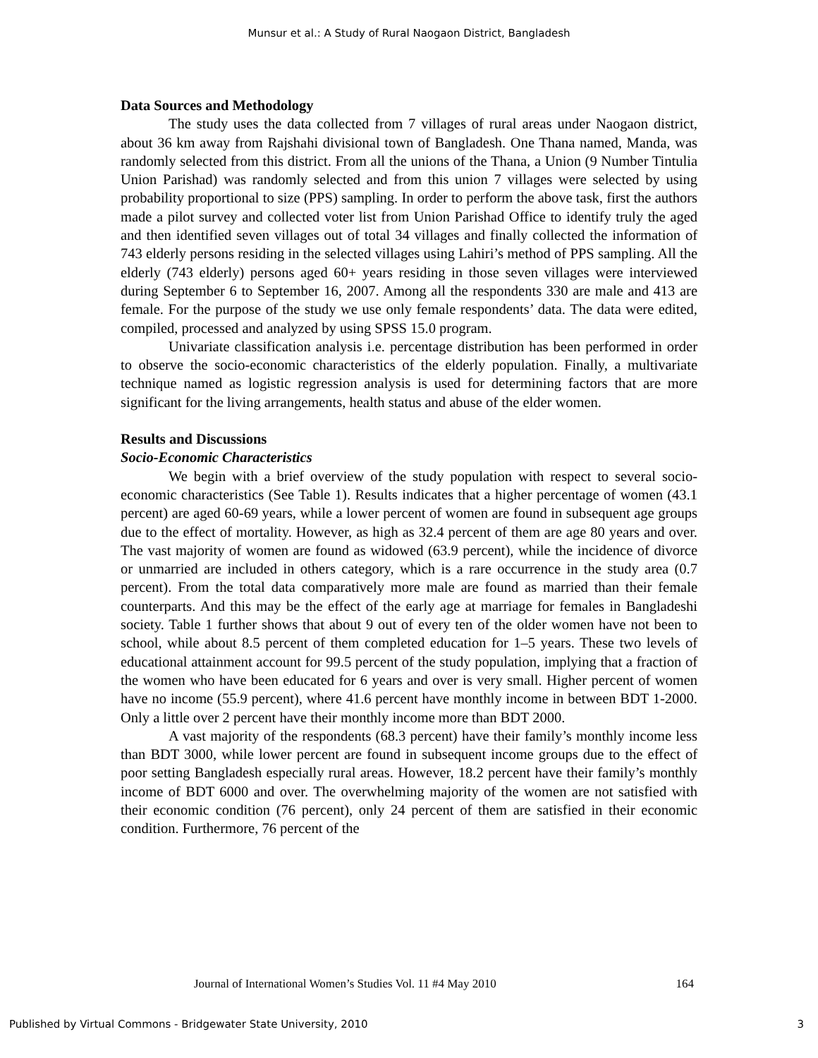Munsur et al.: A Study of Rural Naogaon District, Bangladesh
Data Sources and Methodology
The study uses the data collected from 7 villages of rural areas under Naogaon district, about 36 km away from Rajshahi divisional town of Bangladesh. One Thana named, Manda, was randomly selected from this district. From all the unions of the Thana, a Union (9 Number Tintulia Union Parishad) was randomly selected and from this union 7 villages were selected by using probability proportional to size (PPS) sampling. In order to perform the above task, first the authors made a pilot survey and collected voter list from Union Parishad Office to identify truly the aged and then identified seven villages out of total 34 villages and finally collected the information of 743 elderly persons residing in the selected villages using Lahiri’s method of PPS sampling. All the elderly (743 elderly) persons aged 60+ years residing in those seven villages were interviewed during September 6 to September 16, 2007. Among all the respondents 330 are male and 413 are female. For the purpose of the study we use only female respondents’ data. The data were edited, compiled, processed and analyzed by using SPSS 15.0 program.
Univariate classification analysis i.e. percentage distribution has been performed in order to observe the socio-economic characteristics of the elderly population. Finally, a multivariate technique named as logistic regression analysis is used for determining factors that are more significant for the living arrangements, health status and abuse of the elder women.
Results and Discussions
Socio-Economic Characteristics
We begin with a brief overview of the study population with respect to several socio-economic characteristics (See Table 1). Results indicates that a higher percentage of women (43.1 percent) are aged 60-69 years, while a lower percent of women are found in subsequent age groups due to the effect of mortality. However, as high as 32.4 percent of them are age 80 years and over. The vast majority of women are found as widowed (63.9 percent), while the incidence of divorce or unmarried are included in others category, which is a rare occurrence in the study area (0.7 percent). From the total data comparatively more male are found as married than their female counterparts. And this may be the effect of the early age at marriage for females in Bangladeshi society. Table 1 further shows that about 9 out of every ten of the older women have not been to school, while about 8.5 percent of them completed education for 1–5 years. These two levels of educational attainment account for 99.5 percent of the study population, implying that a fraction of the women who have been educated for 6 years and over is very small. Higher percent of women have no income (55.9 percent), where 41.6 percent have monthly income in between BDT 1-2000. Only a little over 2 percent have their monthly income more than BDT 2000.
A vast majority of the respondents (68.3 percent) have their family’s monthly income less than BDT 3000, while lower percent are found in subsequent income groups due to the effect of poor setting Bangladesh especially rural areas. However, 18.2 percent have their family’s monthly income of BDT 6000 and over. The overwhelming majority of the women are not satisfied with their economic condition (76 percent), only 24 percent of them are satisfied in their economic condition. Furthermore, 76 percent of the
Journal of International Women’s Studies Vol. 11 #4 May 2010 164
Published by Virtual Commons - Bridgewater State University, 2010 3